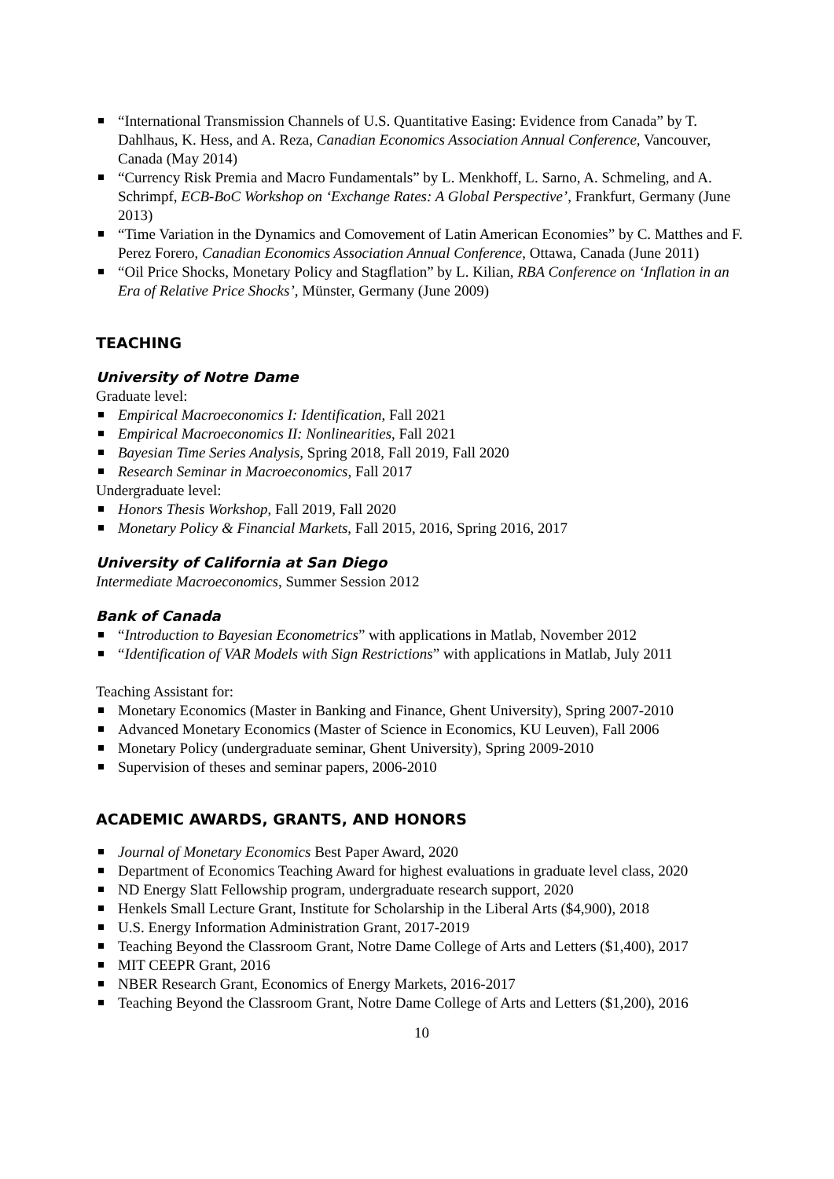“International Transmission Channels of U.S. Quantitative Easing: Evidence from Canada” by T. Dahlhaus, K. Hess, and A. Reza, Canadian Economics Association Annual Conference, Vancouver, Canada (May 2014)
“Currency Risk Premia and Macro Fundamentals” by L. Menkhoff, L. Sarno, A. Schmeling, and A. Schrimpf, ECB-BoC Workshop on ‘Exchange Rates: A Global Perspective’, Frankfurt, Germany (June 2013)
“Time Variation in the Dynamics and Comovement of Latin American Economies” by C. Matthes and F. Perez Forero, Canadian Economics Association Annual Conference, Ottawa, Canada (June 2011)
“Oil Price Shocks, Monetary Policy and Stagflation” by L. Kilian, RBA Conference on ‘Inflation in an Era of Relative Price Shocks’, Münster, Germany (June 2009)
TEACHING
University of Notre Dame
Graduate level:
Empirical Macroeconomics I: Identification, Fall 2021
Empirical Macroeconomics II: Nonlinearities, Fall 2021
Bayesian Time Series Analysis, Spring 2018, Fall 2019, Fall 2020
Research Seminar in Macroeconomics, Fall 2017
Undergraduate level:
Honors Thesis Workshop, Fall 2019, Fall 2020
Monetary Policy & Financial Markets, Fall 2015, 2016, Spring 2016, 2017
University of California at San Diego
Intermediate Macroeconomics, Summer Session 2012
Bank of Canada
“Introduction to Bayesian Econometrics” with applications in Matlab, November 2012
“Identification of VAR Models with Sign Restrictions” with applications in Matlab, July 2011
Teaching Assistant for:
Monetary Economics (Master in Banking and Finance, Ghent University), Spring 2007-2010
Advanced Monetary Economics (Master of Science in Economics, KU Leuven), Fall 2006
Monetary Policy (undergraduate seminar, Ghent University), Spring 2009-2010
Supervision of theses and seminar papers, 2006-2010
ACADEMIC AWARDS, GRANTS, AND HONORS
Journal of Monetary Economics Best Paper Award, 2020
Department of Economics Teaching Award for highest evaluations in graduate level class, 2020
ND Energy Slatt Fellowship program, undergraduate research support, 2020
Henkels Small Lecture Grant, Institute for Scholarship in the Liberal Arts ($4,900), 2018
U.S. Energy Information Administration Grant, 2017-2019
Teaching Beyond the Classroom Grant, Notre Dame College of Arts and Letters ($1,400), 2017
MIT CEEPR Grant, 2016
NBER Research Grant, Economics of Energy Markets, 2016-2017
Teaching Beyond the Classroom Grant, Notre Dame College of Arts and Letters ($1,200), 2016
10